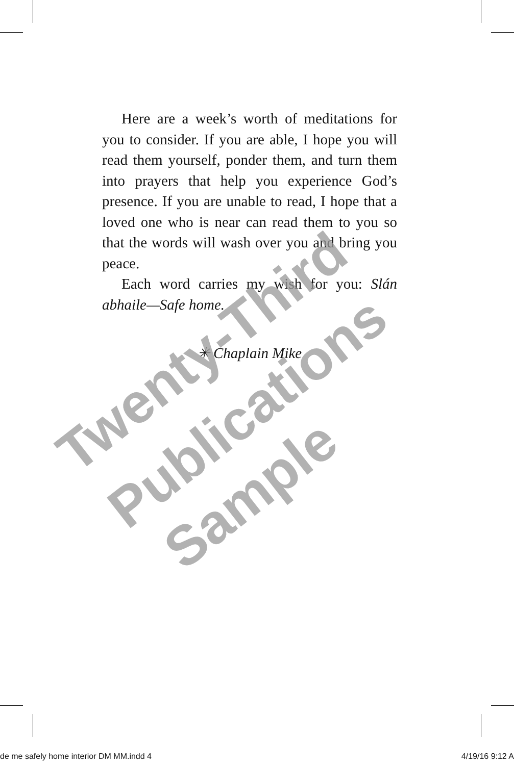Here are a week’s worth of meditations for you to consider. If you are able, I hope you will read them yourself, ponder them, and turn them into prayers that help you experience God’s presence. If you are unable to read, I hope that a loved one who is near can read them to you so that the words will wash over you and bring you peace.
Each word carries my wish for you: Slán abhaile—Safe home.
✳ Chaplain Mike
Twenty-Third
Publications
Sample
de me safely home interior DM MM.indd 4 4/19/16 9:12 A